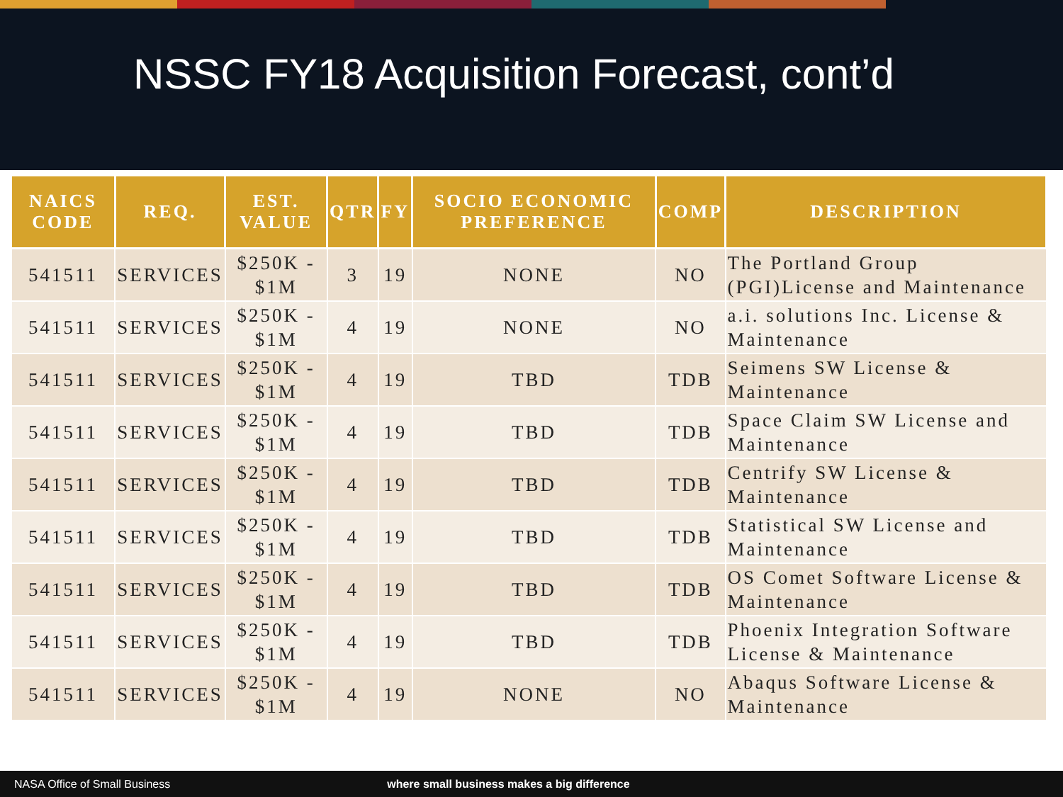NSSC FY18 Acquisition Forecast, cont’d
| NAICS CODE | REQ. | EST. VALUE | QTR | FY | SOCIO ECONOMIC PREFERENCE | COMP | DESCRIPTION |
| --- | --- | --- | --- | --- | --- | --- | --- |
| 541511 | SERVICES | $250K - $1M | 3 | 19 | NONE | NO | The Portland Group (PGI)License and Maintenance |
| 541511 | SERVICES | $250K - $1M | 4 | 19 | NONE | NO | a.i. solutions Inc. License & Maintenance |
| 541511 | SERVICES | $250K - $1M | 4 | 19 | TBD | TDB | Seimens SW License & Maintenance |
| 541511 | SERVICES | $250K - $1M | 4 | 19 | TBD | TDB | Space Claim SW License and Maintenance |
| 541511 | SERVICES | $250K - $1M | 4 | 19 | TBD | TDB | Centrify SW License & Maintenance |
| 541511 | SERVICES | $250K - $1M | 4 | 19 | TBD | TDB | Statistical SW License and Maintenance |
| 541511 | SERVICES | $250K - $1M | 4 | 19 | TBD | TDB | OS Comet Software License & Maintenance |
| 541511 | SERVICES | $250K - $1M | 4 | 19 | TBD | TDB | Phoenix Integration Software License & Maintenance |
| 541511 | SERVICES | $250K - $1M | 4 | 19 | NONE | NO | Abaqus Software License & Maintenance |
NASA Office of Small Business where small business makes a big difference